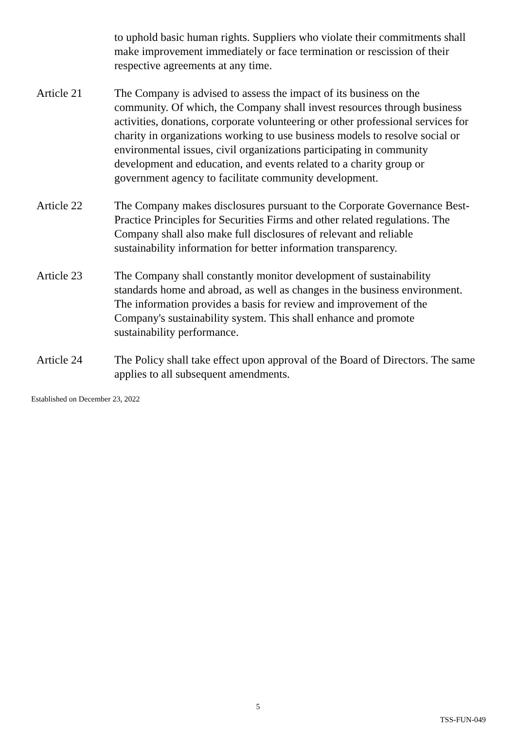to uphold basic human rights. Suppliers who violate their commitments shall make improvement immediately or face termination or rescission of their respective agreements at any time.
Article 21 The Company is advised to assess the impact of its business on the community. Of which, the Company shall invest resources through business activities, donations, corporate volunteering or other professional services for charity in organizations working to use business models to resolve social or environmental issues, civil organizations participating in community development and education, and events related to a charity group or government agency to facilitate community development.
Article 22 The Company makes disclosures pursuant to the Corporate Governance Best-Practice Principles for Securities Firms and other related regulations. The Company shall also make full disclosures of relevant and reliable sustainability information for better information transparency.
Article 23 The Company shall constantly monitor development of sustainability standards home and abroad, as well as changes in the business environment. The information provides a basis for review and improvement of the Company's sustainability system. This shall enhance and promote sustainability performance.
Article 24 The Policy shall take effect upon approval of the Board of Directors. The same applies to all subsequent amendments.
Established on December 23, 2022
5
TSS-FUN-049